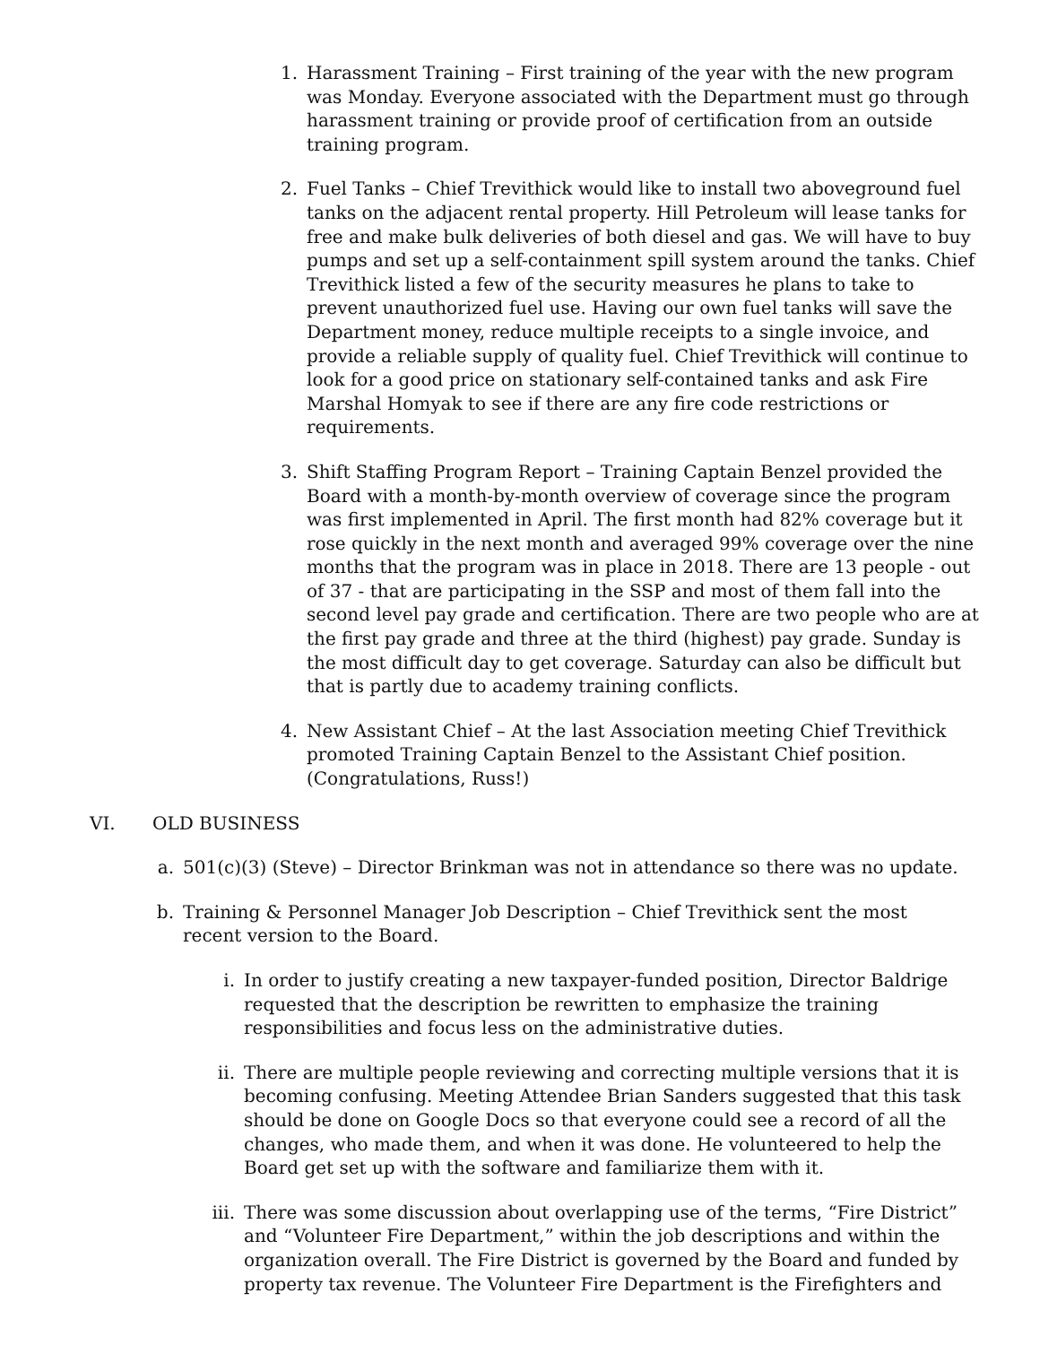1. Harassment Training – First training of the year with the new program was Monday. Everyone associated with the Department must go through harassment training or provide proof of certification from an outside training program.
2. Fuel Tanks – Chief Trevithick would like to install two aboveground fuel tanks on the adjacent rental property. Hill Petroleum will lease tanks for free and make bulk deliveries of both diesel and gas. We will have to buy pumps and set up a self-containment spill system around the tanks. Chief Trevithick listed a few of the security measures he plans to take to prevent unauthorized fuel use. Having our own fuel tanks will save the Department money, reduce multiple receipts to a single invoice, and provide a reliable supply of quality fuel. Chief Trevithick will continue to look for a good price on stationary self-contained tanks and ask Fire Marshal Homyak to see if there are any fire code restrictions or requirements.
3. Shift Staffing Program Report – Training Captain Benzel provided the Board with a month-by-month overview of coverage since the program was first implemented in April. The first month had 82% coverage but it rose quickly in the next month and averaged 99% coverage over the nine months that the program was in place in 2018. There are 13 people - out of 37 - that are participating in the SSP and most of them fall into the second level pay grade and certification. There are two people who are at the first pay grade and three at the third (highest) pay grade. Sunday is the most difficult day to get coverage. Saturday can also be difficult but that is partly due to academy training conflicts.
4. New Assistant Chief – At the last Association meeting Chief Trevithick promoted Training Captain Benzel to the Assistant Chief position. (Congratulations, Russ!)
VI. OLD BUSINESS
a. 501(c)(3) (Steve) – Director Brinkman was not in attendance so there was no update.
b. Training & Personnel Manager Job Description – Chief Trevithick sent the most recent version to the Board.
i. In order to justify creating a new taxpayer-funded position, Director Baldrige requested that the description be rewritten to emphasize the training responsibilities and focus less on the administrative duties.
ii. There are multiple people reviewing and correcting multiple versions that it is becoming confusing. Meeting Attendee Brian Sanders suggested that this task should be done on Google Docs so that everyone could see a record of all the changes, who made them, and when it was done. He volunteered to help the Board get set up with the software and familiarize them with it.
iii.
There was some discussion about overlapping use of the terms, “Fire District” and “Volunteer Fire Department,” within the job descriptions and within the organization overall. The Fire District is governed by the Board and funded by property tax revenue. The Volunteer Fire Department is the Firefighters and